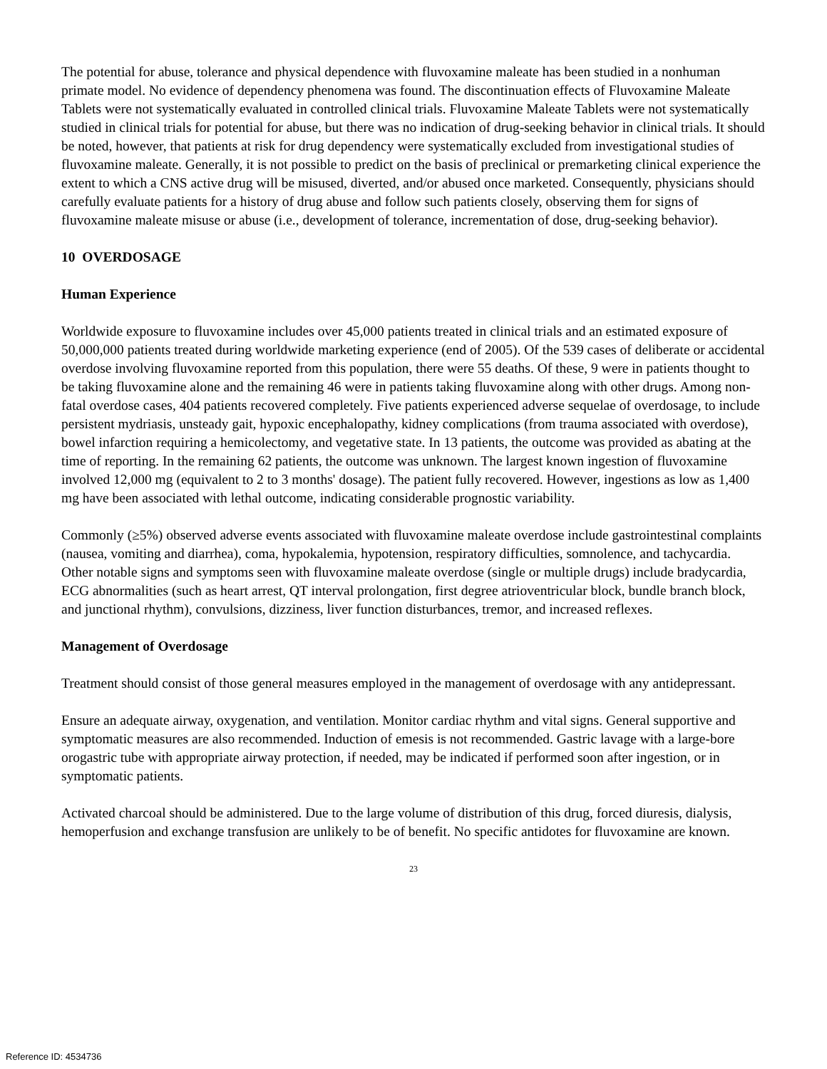The potential for abuse, tolerance and physical dependence with fluvoxamine maleate has been studied in a nonhuman primate model. No evidence of dependency phenomena was found. The discontinuation effects of Fluvoxamine Maleate Tablets were not systematically evaluated in controlled clinical trials. Fluvoxamine Maleate Tablets were not systematically studied in clinical trials for potential for abuse, but there was no indication of drug-seeking behavior in clinical trials. It should be noted, however, that patients at risk for drug dependency were systematically excluded from investigational studies of fluvoxamine maleate. Generally, it is not possible to predict on the basis of preclinical or premarketing clinical experience the extent to which a CNS active drug will be misused, diverted, and/or abused once marketed. Consequently, physicians should carefully evaluate patients for a history of drug abuse and follow such patients closely, observing them for signs of fluvoxamine maleate misuse or abuse (i.e., development of tolerance, incrementation of dose, drug-seeking behavior).
10 OVERDOSAGE
Human Experience
Worldwide exposure to fluvoxamine includes over 45,000 patients treated in clinical trials and an estimated exposure of 50,000,000 patients treated during worldwide marketing experience (end of 2005). Of the 539 cases of deliberate or accidental overdose involving fluvoxamine reported from this population, there were 55 deaths. Of these, 9 were in patients thought to be taking fluvoxamine alone and the remaining 46 were in patients taking fluvoxamine along with other drugs. Among non-fatal overdose cases, 404 patients recovered completely. Five patients experienced adverse sequelae of overdosage, to include persistent mydriasis, unsteady gait, hypoxic encephalopathy, kidney complications (from trauma associated with overdose), bowel infarction requiring a hemicolectomy, and vegetative state. In 13 patients, the outcome was provided as abating at the time of reporting. In the remaining 62 patients, the outcome was unknown. The largest known ingestion of fluvoxamine involved 12,000 mg (equivalent to 2 to 3 months' dosage). The patient fully recovered. However, ingestions as low as 1,400 mg have been associated with lethal outcome, indicating considerable prognostic variability.
Commonly (≥5%) observed adverse events associated with fluvoxamine maleate overdose include gastrointestinal complaints (nausea, vomiting and diarrhea), coma, hypokalemia, hypotension, respiratory difficulties, somnolence, and tachycardia. Other notable signs and symptoms seen with fluvoxamine maleate overdose (single or multiple drugs) include bradycardia, ECG abnormalities (such as heart arrest, QT interval prolongation, first degree atrioventricular block, bundle branch block, and junctional rhythm), convulsions, dizziness, liver function disturbances, tremor, and increased reflexes.
Management of Overdosage
Treatment should consist of those general measures employed in the management of overdosage with any antidepressant.
Ensure an adequate airway, oxygenation, and ventilation. Monitor cardiac rhythm and vital signs. General supportive and symptomatic measures are also recommended. Induction of emesis is not recommended. Gastric lavage with a large-bore orogastric tube with appropriate airway protection, if needed, may be indicated if performed soon after ingestion, or in symptomatic patients.
Activated charcoal should be administered. Due to the large volume of distribution of this drug, forced diuresis, dialysis, hemoperfusion and exchange transfusion are unlikely to be of benefit. No specific antidotes for fluvoxamine are known.
23
Reference ID: 4534736